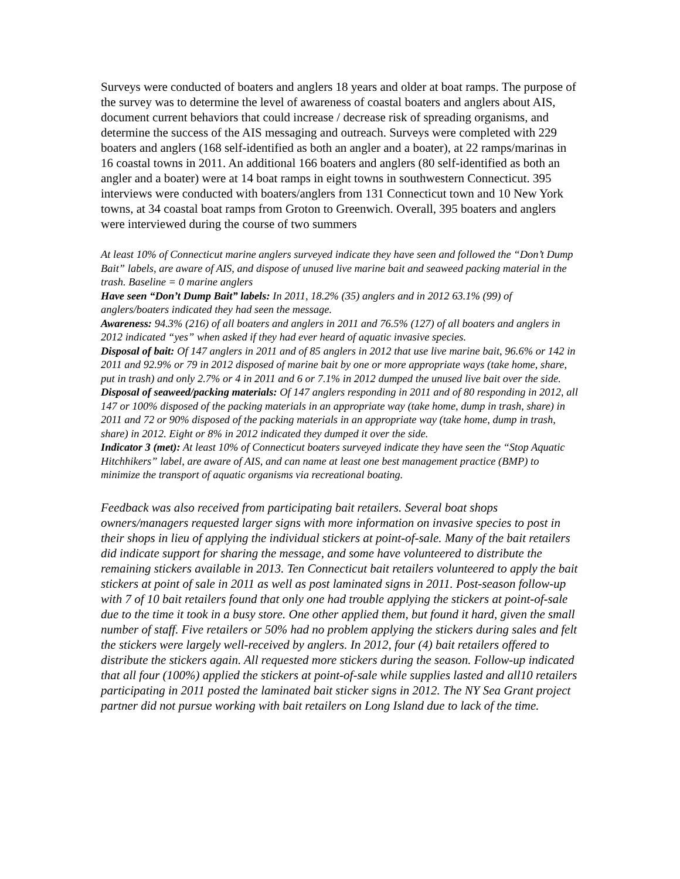Surveys were conducted of boaters and anglers 18 years and older at boat ramps. The purpose of the survey was to determine the level of awareness of coastal boaters and anglers about AIS, document current behaviors that could increase / decrease risk of spreading organisms, and determine the success of the AIS messaging and outreach. Surveys were completed with 229 boaters and anglers (168 self-identified as both an angler and a boater), at 22 ramps/marinas in 16 coastal towns in 2011. An additional 166 boaters and anglers (80 self-identified as both an angler and a boater) were at 14 boat ramps in eight towns in southwestern Connecticut. 395 interviews were conducted with boaters/anglers from 131 Connecticut town and 10 New York towns, at 34 coastal boat ramps from Groton to Greenwich. Overall, 395 boaters and anglers were interviewed during the course of two summers
At least 10% of Connecticut marine anglers surveyed indicate they have seen and followed the “Don’t Dump Bait” labels, are aware of AIS, and dispose of unused live marine bait and seaweed packing material in the trash. Baseline = 0 marine anglers
Have seen “Don’t Dump Bait” labels: In 2011, 18.2% (35) anglers and in 2012 63.1% (99) of anglers/boaters indicated they had seen the message.
Awareness: 94.3% (216) of all boaters and anglers in 2011 and 76.5% (127) of all boaters and anglers in
2012 indicated “yes” when asked if they had ever heard of aquatic invasive species.
Disposal of bait: Of 147 anglers in 2011 and of 85 anglers in 2012 that use live marine bait, 96.6% or 142 in 2011 and 92.9% or 79 in 2012 disposed of marine bait by one or more appropriate ways (take home, share, put in trash) and only 2.7% or 4 in 2011 and 6 or 7.1% in 2012 dumped the unused live bait over the side.
Disposal of seaweed/packing materials: Of 147 anglers responding in 2011 and of 80 responding in 2012, all 147 or 100% disposed of the packing materials in an appropriate way (take home, dump in trash, share) in 2011 and 72 or 90% disposed of the packing materials in an appropriate way (take home, dump in trash, share) in 2012. Eight or 8% in 2012 indicated they dumped it over the side.
Indicator 3 (met): At least 10% of Connecticut boaters surveyed indicate they have seen the “Stop Aquatic Hitchhikers” label, are aware of AIS, and can name at least one best management practice (BMP) to minimize the transport of aquatic organisms via recreational boating.
Feedback was also received from participating bait retailers. Several boat shops owners/managers requested larger signs with more information on invasive species to post in their shops in lieu of applying the individual stickers at point-of-sale. Many of the bait retailers did indicate support for sharing the message, and some have volunteered to distribute the remaining stickers available in 2013. Ten Connecticut bait retailers volunteered to apply the bait stickers at point of sale in 2011 as well as post laminated signs in 2011. Post-season follow-up with 7 of 10 bait retailers found that only one had trouble applying the stickers at point-of-sale due to the time it took in a busy store. One other applied them, but found it hard, given the small number of staff. Five retailers or 50% had no problem applying the stickers during sales and felt the stickers were largely well-received by anglers. In 2012, four (4) bait retailers offered to distribute the stickers again. All requested more stickers during the season. Follow-up indicated that all four (100%) applied the stickers at point-of-sale while supplies lasted and all10 retailers participating in 2011 posted the laminated bait sticker signs in 2012. The NY Sea Grant project partner did not pursue working with bait retailers on Long Island due to lack of the time.